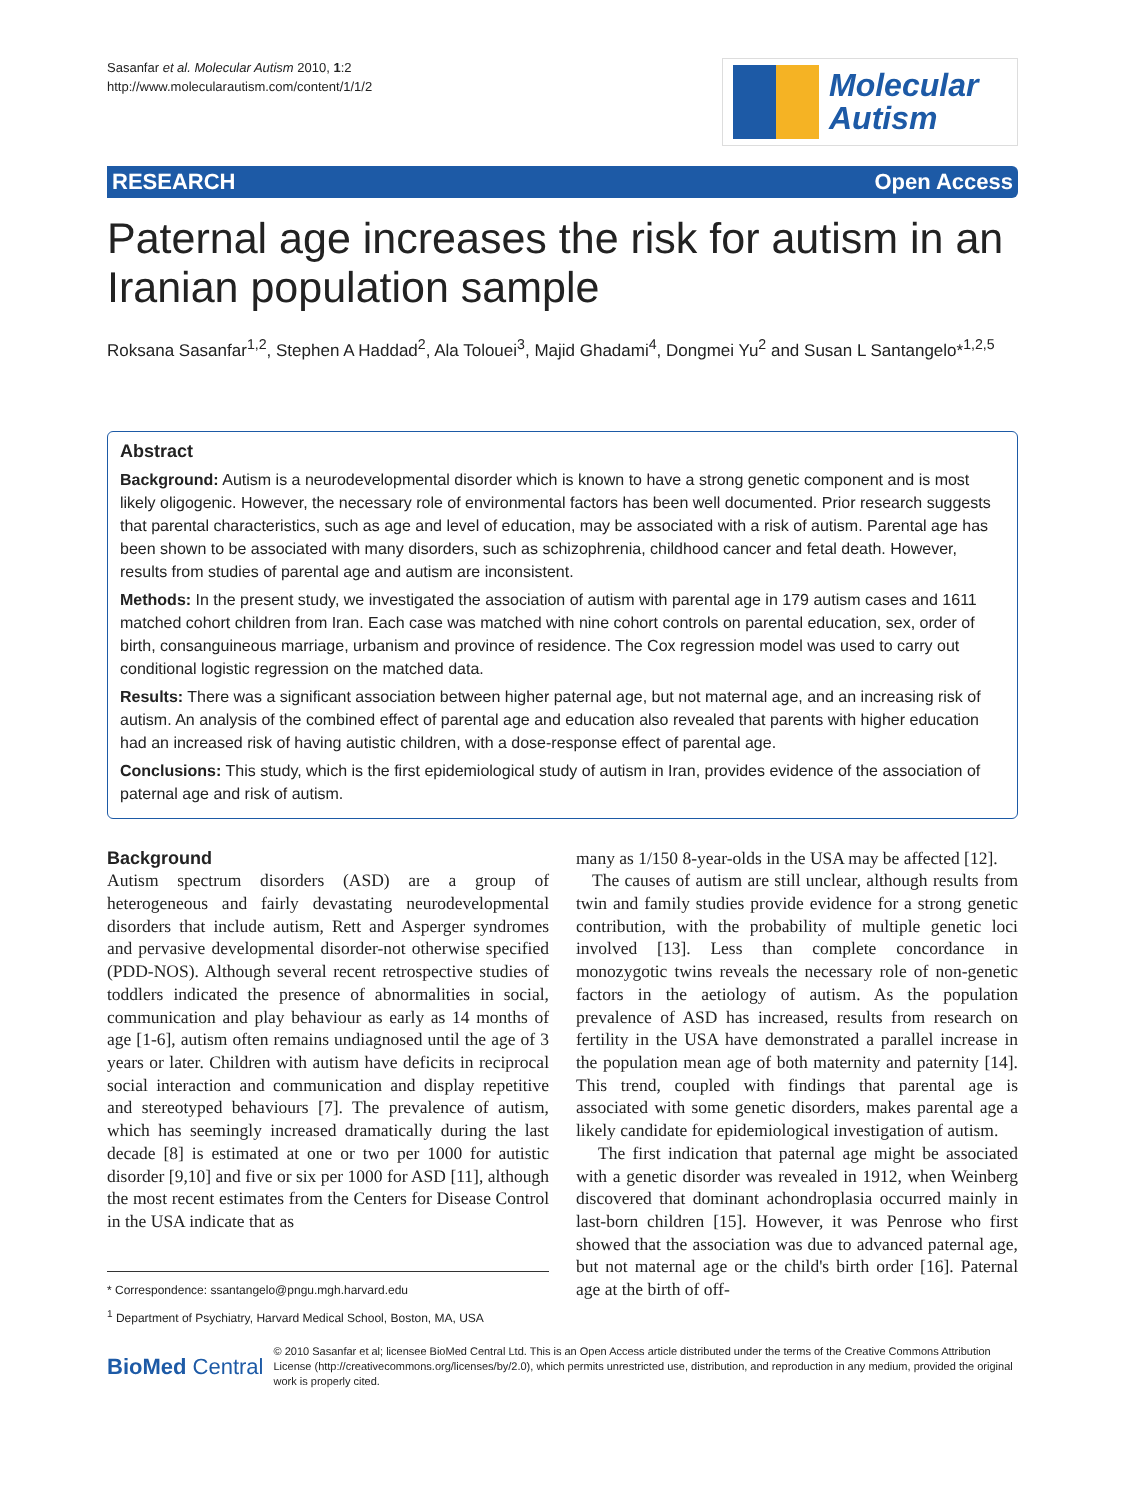Sasanfar et al. Molecular Autism 2010, 1:2
http://www.molecularautism.com/content/1/1/2
Molecular
Autism
RESEARCH Open Access
Paternal age increases the risk for autism in an Iranian population sample
Roksana Sasanfar<sup>1,2</sup>, Stephen A Haddad<sup>2</sup>, Ala Tolouei<sup>3</sup>, Majid Ghadami<sup>4</sup>, Dongmei Yu<sup>2</sup> and Susan L Santangelo*<sup>1,2,5</sup>
Abstract
Background: Autism is a neurodevelopmental disorder which is known to have a strong genetic component and is most likely oligogenic. However, the necessary role of environmental factors has been well documented. Prior research suggests that parental characteristics, such as age and level of education, may be associated with a risk of autism. Parental age has been shown to be associated with many disorders, such as schizophrenia, childhood cancer and fetal death. However, results from studies of parental age and autism are inconsistent.
Methods: In the present study, we investigated the association of autism with parental age in 179 autism cases and 1611 matched cohort children from Iran. Each case was matched with nine cohort controls on parental education, sex, order of birth, consanguineous marriage, urbanism and province of residence. The Cox regression model was used to carry out conditional logistic regression on the matched data.
Results: There was a significant association between higher paternal age, but not maternal age, and an increasing risk of autism. An analysis of the combined effect of parental age and education also revealed that parents with higher education had an increased risk of having autistic children, with a dose-response effect of parental age.
Conclusions: This study, which is the first epidemiological study of autism in Iran, provides evidence of the association of paternal age and risk of autism.
Background
Autism spectrum disorders (ASD) are a group of heterogeneous and fairly devastating neurodevelopmental disorders that include autism, Rett and Asperger syndromes and pervasive developmental disorder-not otherwise specified (PDD-NOS). Although several recent retrospective studies of toddlers indicated the presence of abnormalities in social, communication and play behaviour as early as 14 months of age [1-6], autism often remains undiagnosed until the age of 3 years or later. Children with autism have deficits in reciprocal social interaction and communication and display repetitive and stereotyped behaviours [7]. The prevalence of autism, which has seemingly increased dramatically during the last decade [8] is estimated at one or two per 1000 for autistic disorder [9,10] and five or six per 1000 for ASD [11], although the most recent estimates from the Centers for Disease Control in the USA indicate that as
* Correspondence: ssantangelo@pngu.mgh.harvard.edu
<sup>1</sup> Department of Psychiatry, Harvard Medical School, Boston, MA, USA
many as 1/150 8-year-olds in the USA may be affected [12].
The causes of autism are still unclear, although results from twin and family studies provide evidence for a strong genetic contribution, with the probability of multiple genetic loci involved [13]. Less than complete concordance in monozygotic twins reveals the necessary role of non-genetic factors in the aetiology of autism. As the population prevalence of ASD has increased, results from research on fertility in the USA have demonstrated a parallel increase in the population mean age of both maternity and paternity [14]. This trend, coupled with findings that parental age is associated with some genetic disorders, makes parental age a likely candidate for epidemiological investigation of autism.
The first indication that paternal age might be associated with a genetic disorder was revealed in 1912, when Weinberg discovered that dominant achondroplasia occurred mainly in last-born children [15]. However, it was Penrose who first showed that the association was due to advanced paternal age, but not maternal age or the child's birth order [16]. Paternal age at the birth of off-
BioMed Central
© 2010 Sasanfar et al; licensee BioMed Central Ltd. This is an Open Access article distributed under the terms of the Creative Commons Attribution License (http://creativecommons.org/licenses/by/2.0), which permits unrestricted use, distribution, and reproduction in any medium, provided the original work is properly cited.